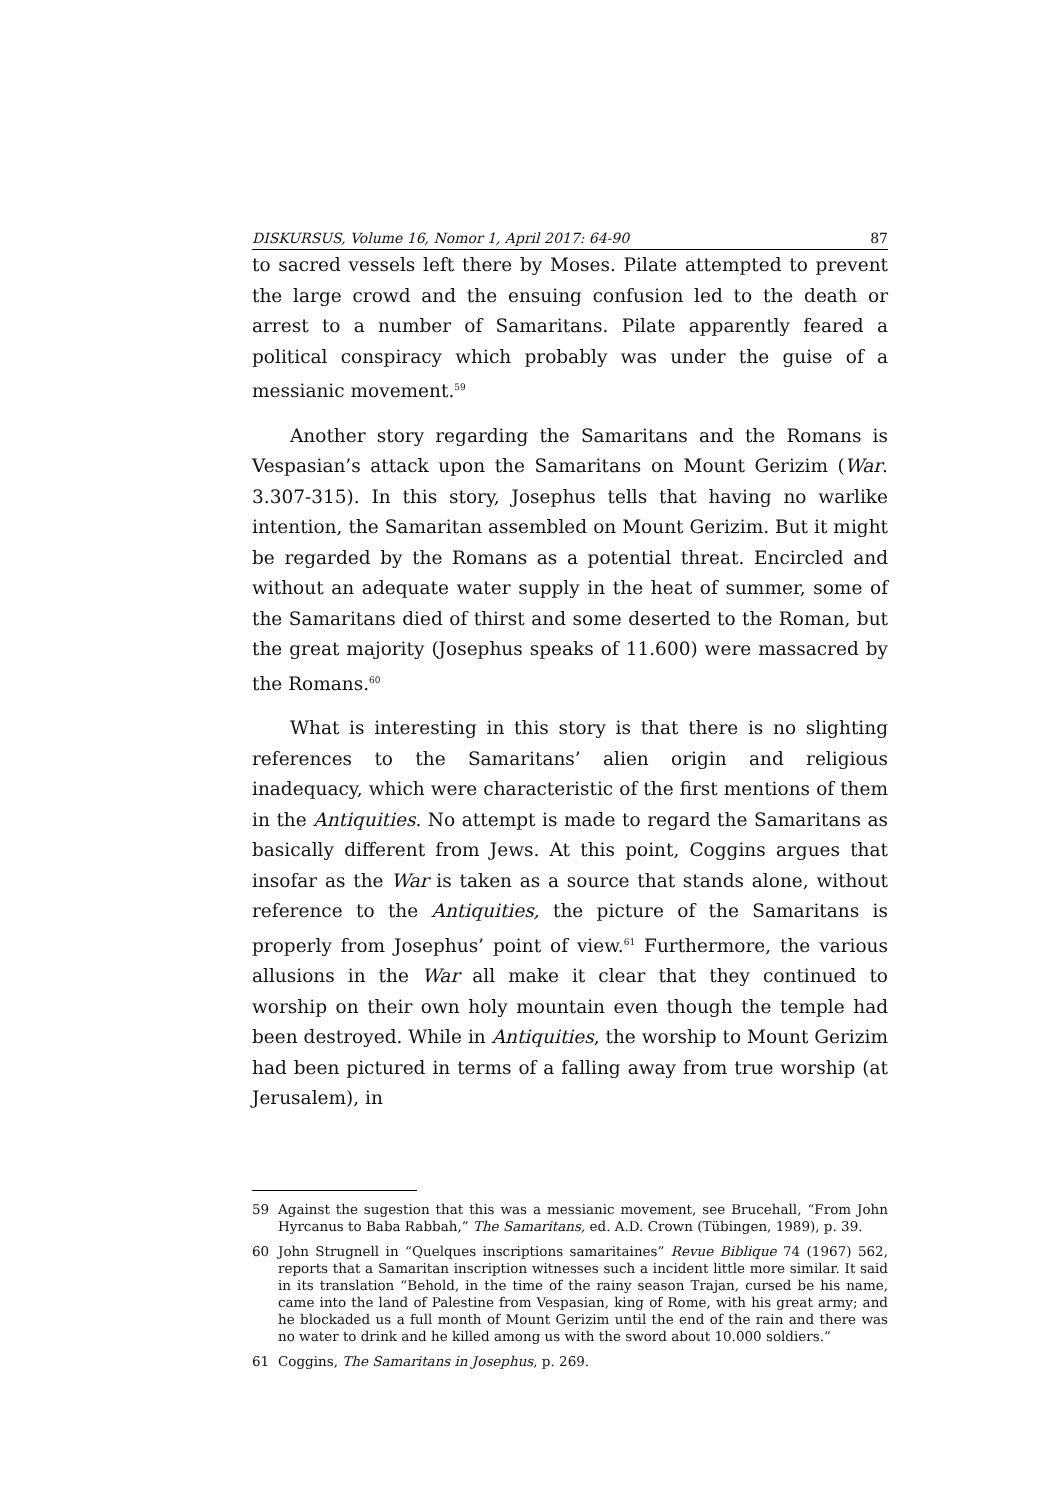DISKURSUS, Volume 16, Nomor 1, April 2017: 64-90 87
to sacred vessels left there by Moses. Pilate attempted to prevent the large crowd and the ensuing confusion led to the death or arrest to a number of Samaritans. Pilate apparently feared a political conspiracy which probably was under the guise of a messianic movement.<sup>59</sup>
Another story regarding the Samaritans and the Romans is Vespasian’s attack upon the Samaritans on Mount Gerizim (War. 3.307-315). In this story, Josephus tells that having no warlike intention, the Samaritan assembled on Mount Gerizim. But it might be regarded by the Romans as a potential threat. Encircled and without an adequate water supply in the heat of summer, some of the Samaritans died of thirst and some deserted to the Roman, but the great majority (Josephus speaks of 11.600) were massacred by the Romans.<sup>60</sup>
What is interesting in this story is that there is no slighting references to the Samaritans’ alien origin and religious inadequacy, which were characteristic of the first mentions of them in the Antiquities. No attempt is made to regard the Samaritans as basically different from Jews. At this point, Coggins argues that insofar as the War is taken as a source that stands alone, without reference to the Antiquities, the picture of the Samaritans is properly from Josephus’ point of view.<sup>61</sup> Furthermore, the various allusions in the War all make it clear that they continued to worship on their own holy mountain even though the temple had been destroyed. While in Antiquities, the worship to Mount Gerizim had been pictured in terms of a falling away from true worship (at Jerusalem), in
59 Against the sugestion that this was a messianic movement, see Brucehall, “From John Hyrcanus to Baba Rabbah,” The Samaritans, ed. A.D. Crown (Tübingen, 1989), p. 39.
60 John Strugnell in “Quelques inscriptions samaritaines” Revue Biblique 74 (1967) 562, reports that a Samaritan inscription witnesses such a incident little more similar. It said in its translation “Behold, in the time of the rainy season Trajan, cursed be his name, came into the land of Palestine from Vespasian, king of Rome, with his great army; and he blockaded us a full month of Mount Gerizim until the end of the rain and there was no water to drink and he killed among us with the sword about 10.000 soldiers.”
61 Coggins, The Samaritans in Josephus, p. 269.